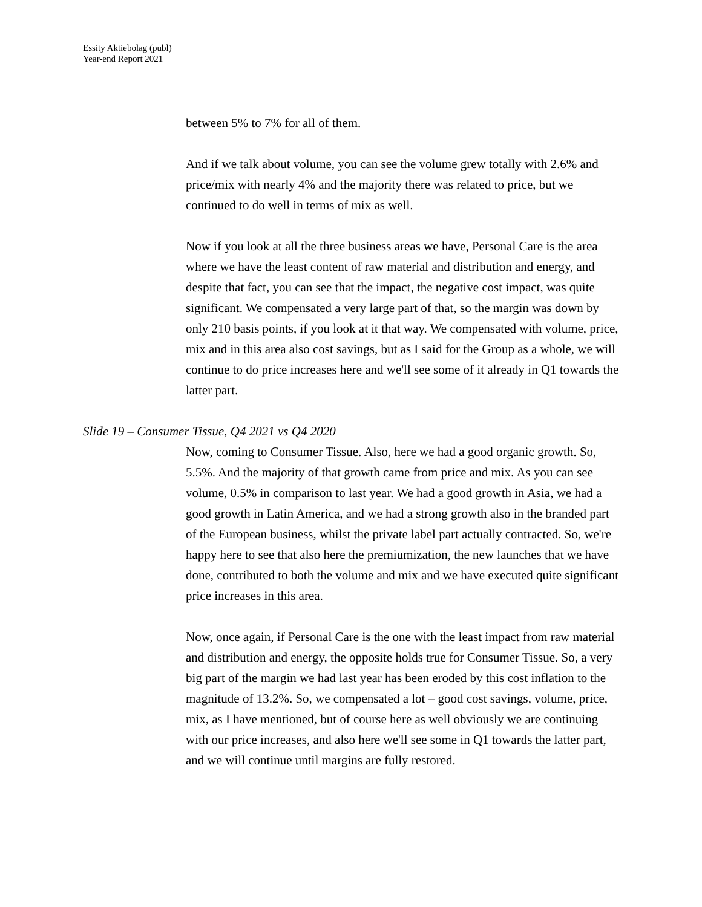Essity Aktiebolag (publ)
Year-end Report 2021
between 5% to 7% for all of them.
And if we talk about volume, you can see the volume grew totally with 2.6% and price/mix with nearly 4% and the majority there was related to price, but we continued to do well in terms of mix as well.
Now if you look at all the three business areas we have, Personal Care is the area where we have the least content of raw material and distribution and energy, and despite that fact, you can see that the impact, the negative cost impact, was quite significant. We compensated a very large part of that, so the margin was down by only 210 basis points, if you look at it that way. We compensated with volume, price, mix and in this area also cost savings, but as I said for the Group as a whole, we will continue to do price increases here and we'll see some of it already in Q1 towards the latter part.
Slide 19 – Consumer Tissue, Q4 2021 vs Q4 2020
Now, coming to Consumer Tissue. Also, here we had a good organic growth. So, 5.5%. And the majority of that growth came from price and mix. As you can see volume, 0.5% in comparison to last year. We had a good growth in Asia, we had a good growth in Latin America, and we had a strong growth also in the branded part of the European business, whilst the private label part actually contracted. So, we're happy here to see that also here the premiumization, the new launches that we have done, contributed to both the volume and mix and we have executed quite significant price increases in this area.
Now, once again, if Personal Care is the one with the least impact from raw material and distribution and energy, the opposite holds true for Consumer Tissue. So, a very big part of the margin we had last year has been eroded by this cost inflation to the magnitude of 13.2%. So, we compensated a lot – good cost savings, volume, price, mix, as I have mentioned, but of course here as well obviously we are continuing with our price increases, and also here we'll see some in Q1 towards the latter part, and we will continue until margins are fully restored.